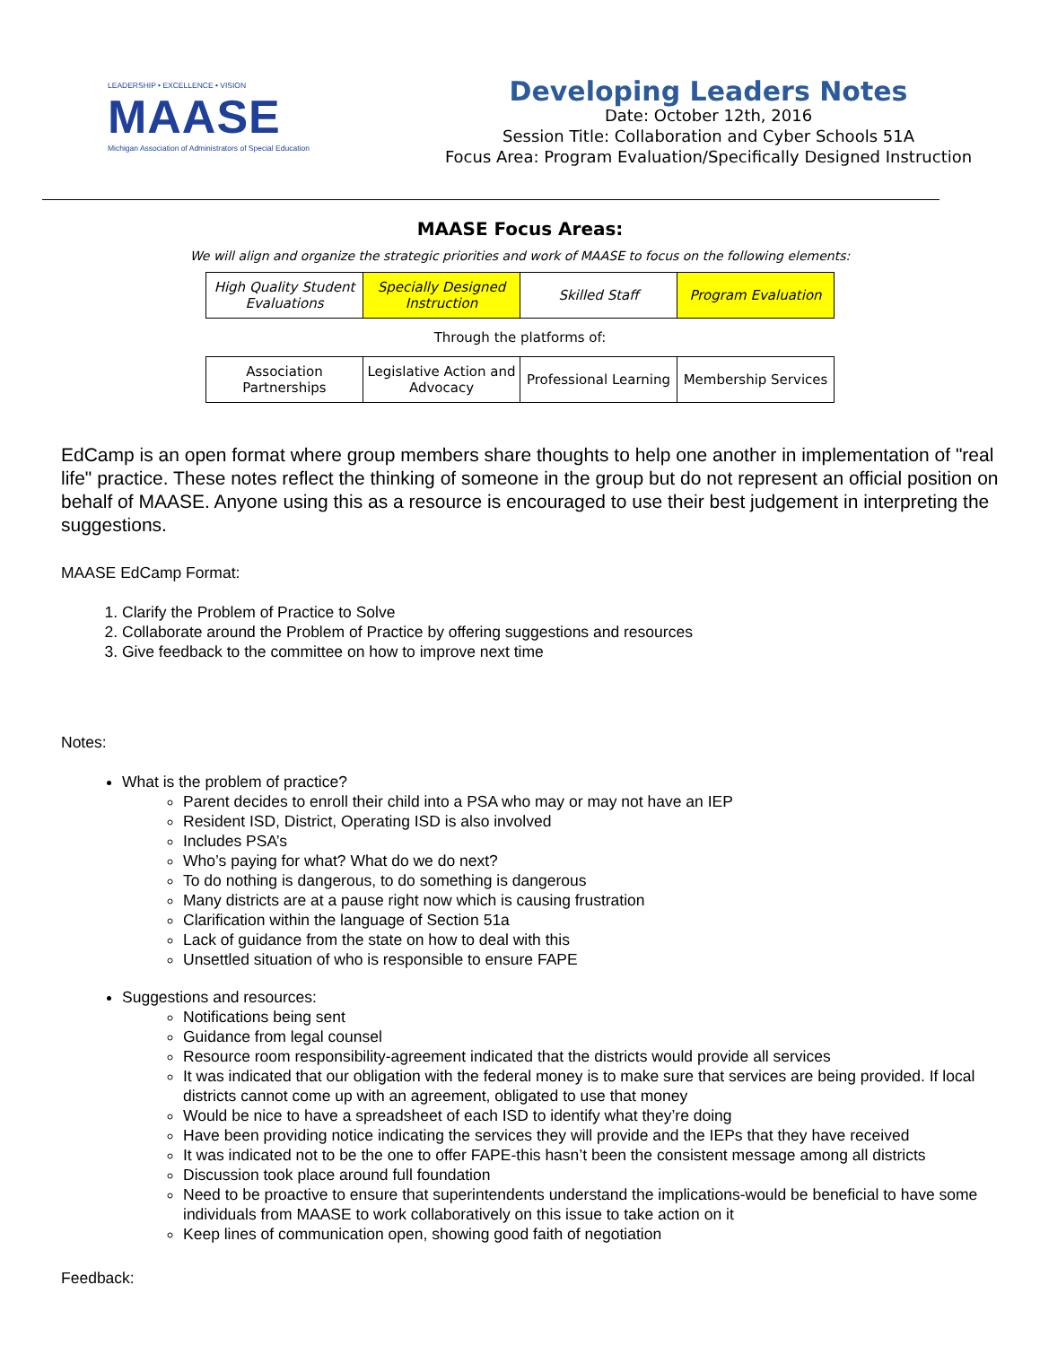LEADERSHIP • EXCELLENCE • VISION
MAASE
Michigan Association of Administrators of Special Education
Developing Leaders Notes
Date: October 12th, 2016
Session Title: Collaboration and Cyber Schools 51A
Focus Area: Program Evaluation/Specifically Designed Instruction
MAASE Focus Areas:
We will align and organize the strategic priorities and work of MAASE to focus on the following elements:
| High Quality Student Evaluations | Specially Designed Instruction | Skilled Staff | Program Evaluation |
Through the platforms of:
| Association Partnerships | Legislative Action and Advocacy | Professional Learning | Membership Services |
EdCamp is an open format where group members share thoughts to help one another in implementation of "real life" practice. These notes reflect the thinking of someone in the group but do not represent an official position on behalf of MAASE. Anyone using this as a resource is encouraged to use their best judgement in interpreting the suggestions.
MAASE EdCamp Format:
1. Clarify the Problem of Practice to Solve
2. Collaborate around the Problem of Practice by offering suggestions and resources
3. Give feedback to the committee on how to improve next time
Notes:
What is the problem of practice?
Parent decides to enroll their child into a PSA who may or may not have an IEP
Resident ISD, District, Operating ISD is also involved
Includes PSA’s
Who’s paying for what? What do we do next?
To do nothing is dangerous, to do something is dangerous
Many districts are at a pause right now which is causing frustration
Clarification within the language of Section 51a
Lack of guidance from the state on how to deal with this
Unsettled situation of who is responsible to ensure FAPE
Suggestions and resources:
Notifications being sent
Guidance from legal counsel
Resource room responsibility-agreement indicated that the districts would provide all services
It was indicated that our obligation with the federal money is to make sure that services are being provided. If local districts cannot come up with an agreement, obligated to use that money
Would be nice to have a spreadsheet of each ISD to identify what they’re doing
Have been providing notice indicating the services they will provide and the IEPs that they have received
It was indicated not to be the one to offer FAPE-this hasn’t been the consistent message among all districts
Discussion took place around full foundation
Need to be proactive to ensure that superintendents understand the implications-would be beneficial to have some individuals from MAASE to work collaboratively on this issue to take action on it
Keep lines of communication open, showing good faith of negotiation
Feedback: